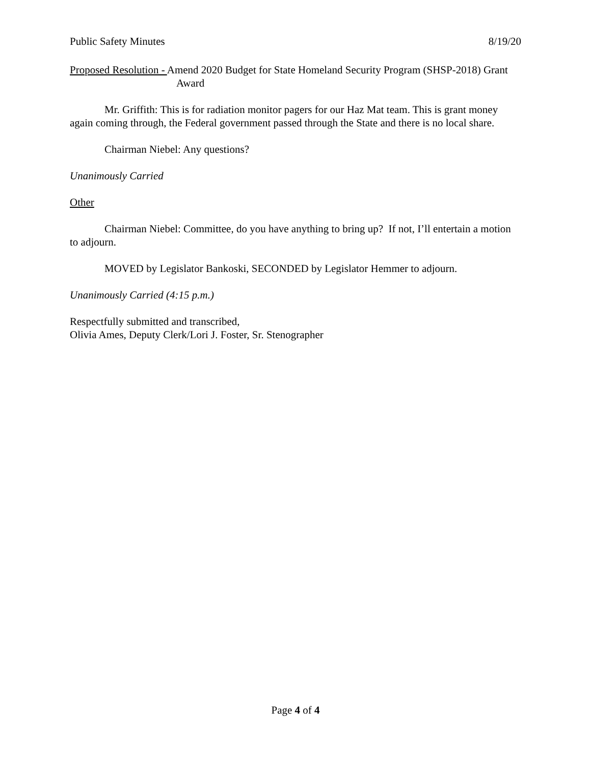Public Safety Minutes 8/19/20
Proposed Resolution - Amend 2020 Budget for State Homeland Security Program (SHSP-2018) Grant Award
Mr. Griffith: This is for radiation monitor pagers for our Haz Mat team. This is grant money again coming through, the Federal government passed through the State and there is no local share.
Chairman Niebel: Any questions?
Unanimously Carried
Other
Chairman Niebel: Committee, do you have anything to bring up? If not, I’ll entertain a motion to adjourn.
MOVED by Legislator Bankoski, SECONDED by Legislator Hemmer to adjourn.
Unanimously Carried (4:15 p.m.)
Respectfully submitted and transcribed,
Olivia Ames, Deputy Clerk/Lori J. Foster, Sr. Stenographer
Page 4 of 4